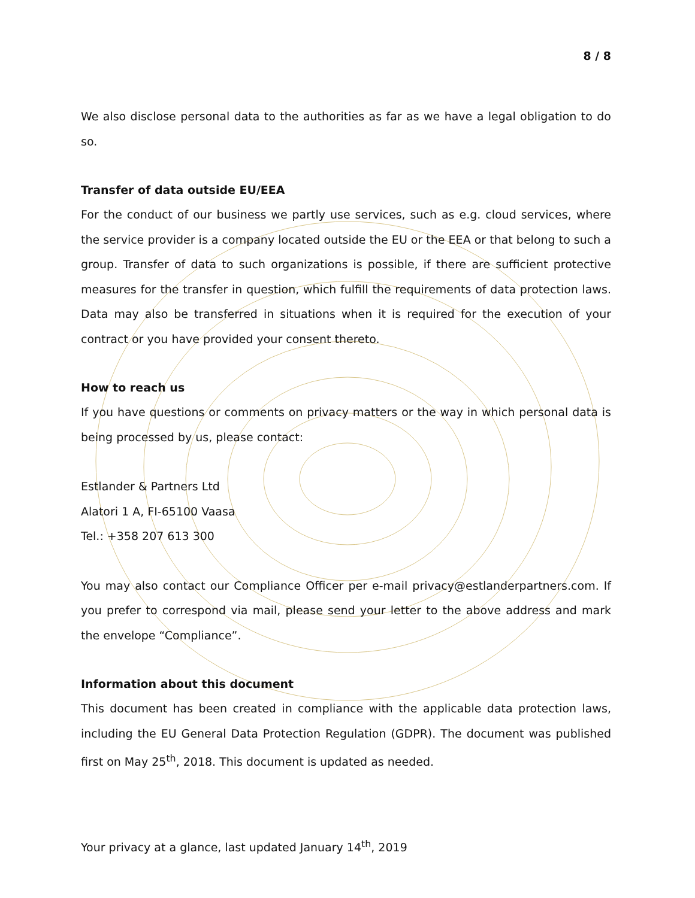8 / 8
We also disclose personal data to the authorities as far as we have a legal obligation to do so.
Transfer of data outside EU/EEA
For the conduct of our business we partly use services, such as e.g. cloud services, where the service provider is a company located outside the EU or the EEA or that belong to such a group. Transfer of data to such organizations is possible, if there are sufficient protective measures for the transfer in question, which fulfill the requirements of data protection laws. Data may also be transferred in situations when it is required for the execution of your contract or you have provided your consent thereto.
How to reach us
If you have questions or comments on privacy matters or the way in which personal data is being processed by us, please contact:
Estlander & Partners Ltd
Alatori 1 A, FI-65100 Vaasa
Tel.: +358 207 613 300
You may also contact our Compliance Officer per e-mail privacy@estlanderpartners.com. If you prefer to correspond via mail, please send your letter to the above address and mark the envelope “Compliance”.
Information about this document
This document has been created in compliance with the applicable data protection laws, including the EU General Data Protection Regulation (GDPR). The document was published first on May 25<sup>th</sup>, 2018. This document is updated as needed.
Your privacy at a glance, last updated January 14<sup>th</sup>, 2019